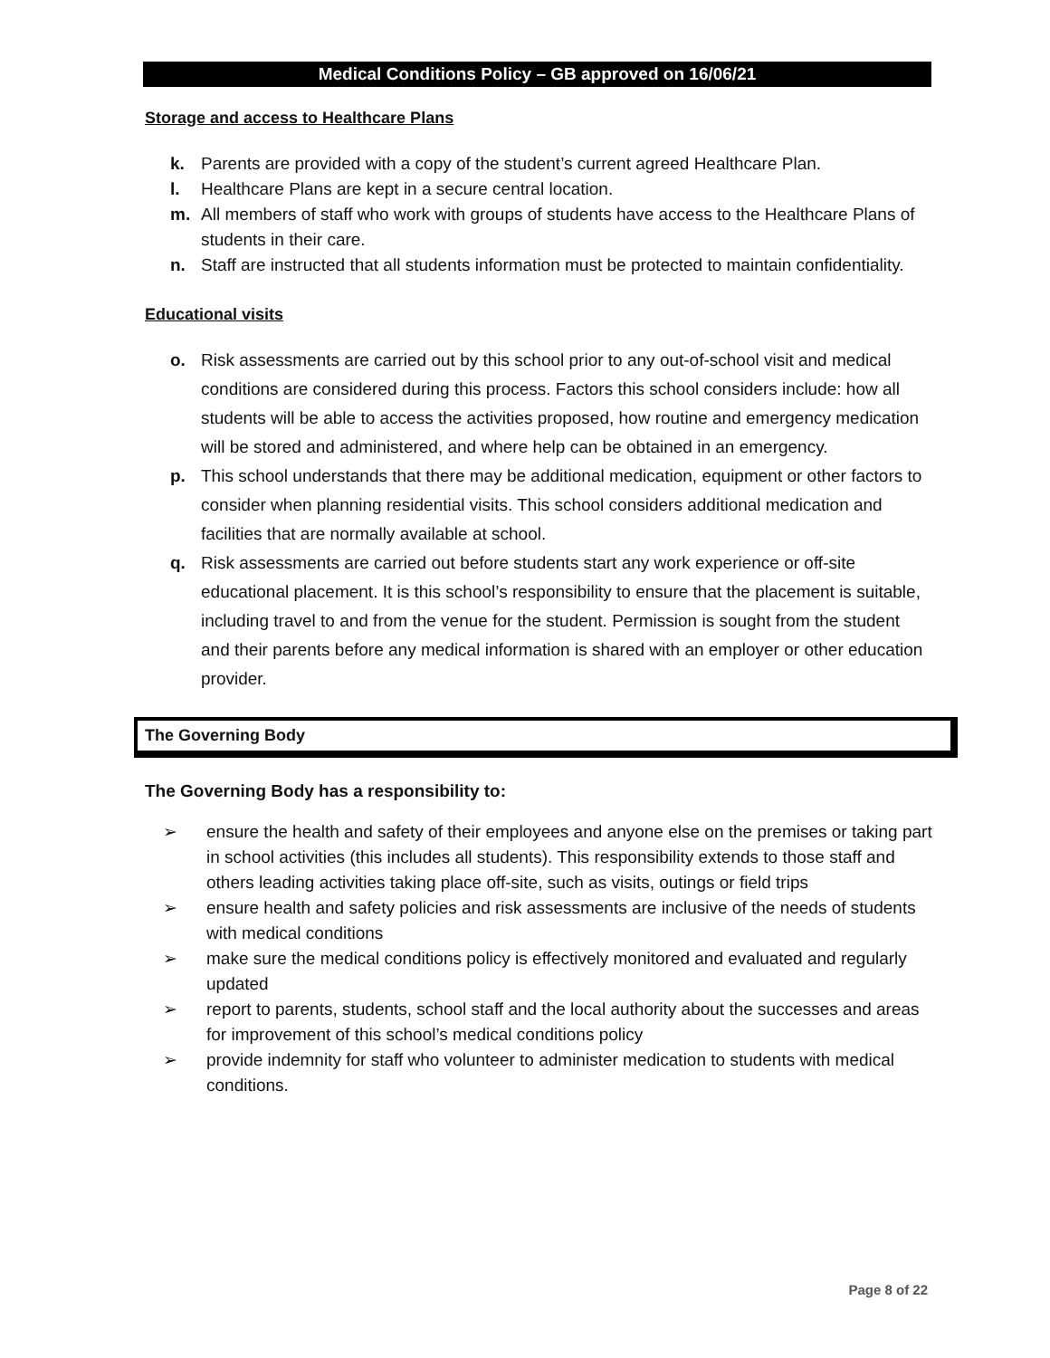Medical Conditions Policy – GB approved on 16/06/21
Storage and access to Healthcare Plans
k. Parents are provided with a copy of the student’s current agreed Healthcare Plan.
l. Healthcare Plans are kept in a secure central location.
m. All members of staff who work with groups of students have access to the Healthcare Plans of students in their care.
n. Staff are instructed that all students information must be protected to maintain confidentiality.
Educational visits
o. Risk assessments are carried out by this school prior to any out-of-school visit and medical conditions are considered during this process. Factors this school considers include: how all students will be able to access the activities proposed, how routine and emergency medication will be stored and administered, and where help can be obtained in an emergency.
p. This school understands that there may be additional medication, equipment or other factors to consider when planning residential visits. This school considers additional medication and facilities that are normally available at school.
q. Risk assessments are carried out before students start any work experience or off-site educational placement. It is this school’s responsibility to ensure that the placement is suitable, including travel to and from the venue for the student. Permission is sought from the student and their parents before any medical information is shared with an employer or other education provider.
The Governing Body
The Governing Body has a responsibility to:
➢ ensure the health and safety of their employees and anyone else on the premises or taking part in school activities (this includes all students). This responsibility extends to those staff and others leading activities taking place off-site, such as visits, outings or field trips
➢ ensure health and safety policies and risk assessments are inclusive of the needs of students with medical conditions
➢ make sure the medical conditions policy is effectively monitored and evaluated and regularly updated
➢ report to parents, students, school staff and the local authority about the successes and areas for improvement of this school’s medical conditions policy
➢ provide indemnity for staff who volunteer to administer medication to students with medical conditions.
Page 8 of 22